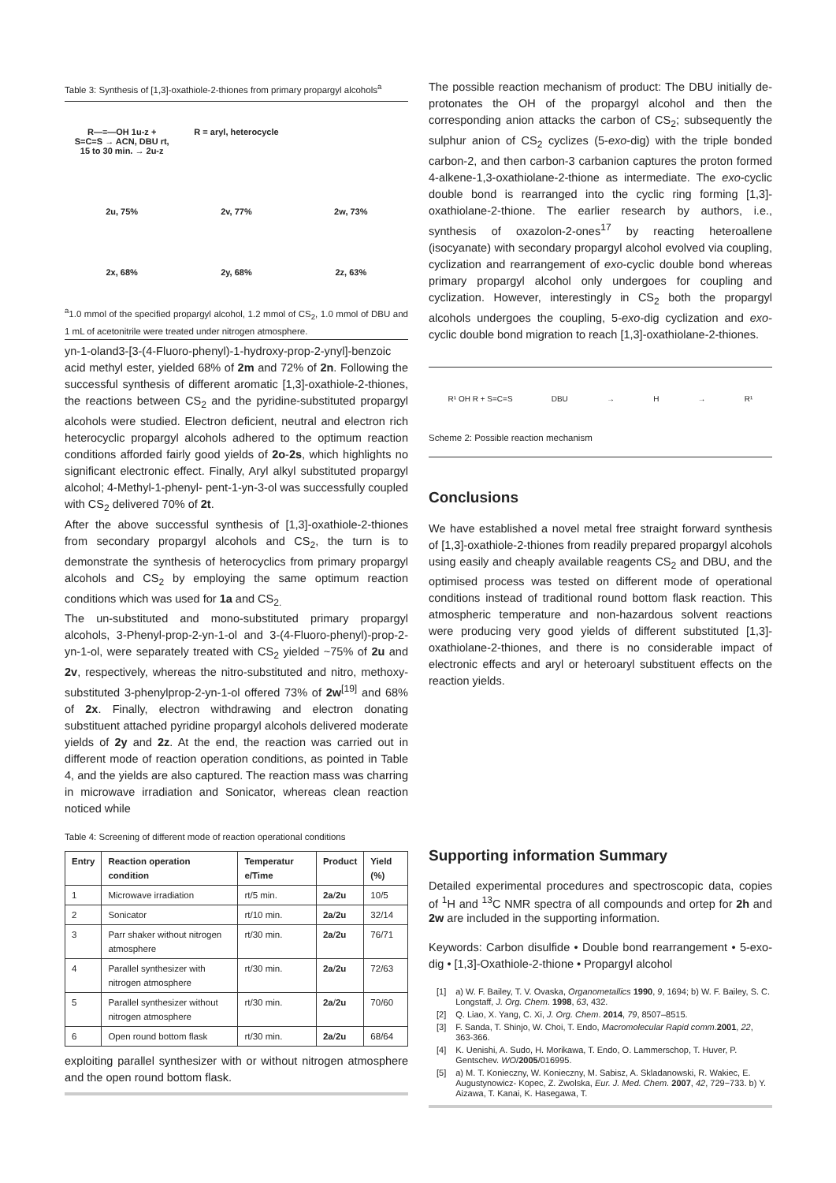Table 3: Synthesis of [1,3]-oxathiole-2-thiones from primary propargyl alcohols<sup>a</sup>
R—≡—OH 1u-z + S=C=S → ACN, DBU rt, 15 to 30 min. → 2u-z
R = aryl, heterocycle
2u, 75%
2v, 77%
2w, 73%
2x, 68%
2y, 68%
2z, 63%
<sup>a</sup> 1.0 mmol of the specified propargyl alcohol, 1.2 mmol of CS<sub>2</sub>, 1.0 mmol of DBU and 1 mL of acetonitrile were treated under nitrogen atmosphere.
yn-1-oland3-[3-(4-Fluoro-phenyl)-1-hydroxy-prop-2-ynyl]-benzoic acid methyl ester, yielded 68% of 2m and 72% of 2n. Following the successful synthesis of different aromatic [1,3]-oxathiole-2-thiones, the reactions between CS<sub>2</sub> and the pyridine-substituted propargyl alcohols were studied. Electron deficient, neutral and electron rich heterocyclic propargyl alcohols adhered to the optimum reaction conditions afforded fairly good yields of 2o-2s, which highlights no significant electronic effect. Finally, Aryl alkyl substituted propargyl alcohol; 4-Methyl-1-phenyl- pent-1-yn-3-ol was successfully coupled with CS<sub>2</sub> delivered 70% of 2t.
After the above successful synthesis of [1,3]-oxathiole-2-thiones from secondary propargyl alcohols and CS<sub>2</sub>, the turn is to demonstrate the synthesis of heterocyclics from primary propargyl alcohols and CS<sub>2</sub> by employing the same optimum reaction conditions which was used for 1a and CS<sub>2.</sub>
The un-substituted and mono-substituted primary propargyl alcohols, 3-Phenyl-prop-2-yn-1-ol and 3-(4-Fluoro-phenyl)-prop-2-yn-1-ol, were separately treated with CS<sub>2</sub> yielded ~75% of 2u and 2v, respectively, whereas the nitro-substituted and nitro, methoxy-substituted 3-phenylprop-2-yn-1-ol offered 73% of 2w<sup>[19]</sup> and 68% of 2x. Finally, electron withdrawing and electron donating substituent attached pyridine propargyl alcohols delivered moderate yields of 2y and 2z. At the end, the reaction was carried out in different mode of reaction operation conditions, as pointed in Table 4, and the yields are also captured. The reaction mass was charring in microwave irradiation and Sonicator, whereas clean reaction noticed while
Table 4: Screening of different mode of reaction operational conditions
| Entry | Reaction operation condition | Temperatur e/Time | Product | Yield (%) |
| --- | --- | --- | --- | --- |
| 1 | Microwave irradiation | rt/5 min. | 2a / 2u | 10/5 |
| 2 | Sonicator | rt/10 min. | 2a / 2u | 32/14 |
| 3 | Parr shaker without nitrogen atmosphere | rt/30 min. | 2a / 2u | 76/71 |
| 4 | Parallel synthesizer with nitrogen atmosphere | rt/30 min. | 2a / 2u | 72/63 |
| 5 | Parallel synthesizer without nitrogen atmosphere | rt/30 min. | 2a / 2u | 70/60 |
| 6 | Open round bottom flask | rt/30 min. | 2a / 2u | 68/64 |
exploiting parallel synthesizer with or without nitrogen atmosphere and the open round bottom flask.
The possible reaction mechanism of product: The DBU initially de-protonates the OH of the propargyl alcohol and then the corresponding anion attacks the carbon of CS<sub>2</sub>; subsequently the sulphur anion of CS<sub>2</sub> cyclizes (5-exo-dig) with the triple bonded carbon-2, and then carbon-3 carbanion captures the proton formed 4-alkene-1,3-oxathiolane-2-thione as intermediate. The exo-cyclic double bond is rearranged into the cyclic ring forming [1,3]-oxathiolane-2-thione. The earlier research by authors, i.e., synthesis of oxazolon-2-ones<sup>17</sup> by reacting heteroallene (isocyanate) with secondary propargyl alcohol evolved via coupling, cyclization and rearrangement of exo-cyclic double bond whereas primary propargyl alcohol only undergoes for coupling and cyclization. However, interestingly in CS<sub>2</sub> both the propargyl alcohols undergoes the coupling, 5-exo-dig cyclization and exo-cyclic double bond migration to reach [1,3]-oxathiolane-2-thiones.
R¹ OH R + S=C=S DBU → H → R¹
Scheme 2: Possible reaction mechanism
Conclusions
We have established a novel metal free straight forward synthesis of [1,3]-oxathiole-2-thiones from readily prepared propargyl alcohols using easily and cheaply available reagents CS<sub>2</sub> and DBU, and the optimised process was tested on different mode of operational conditions instead of traditional round bottom flask reaction. This atmospheric temperature and non-hazardous solvent reactions were producing very good yields of different substituted [1,3]-oxathiolane-2-thiones, and there is no considerable impact of electronic effects and aryl or heteroaryl substituent effects on the reaction yields.
Supporting information Summary
Detailed experimental procedures and spectroscopic data, copies of <sup>1</sup>H and <sup>13</sup>C NMR spectra of all compounds and ortep for 2h and 2w are included in the supporting information.
Keywords: Carbon disulfide • Double bond rearrangement • 5-exo-dig • [1,3]-Oxathiole-2-thione • Propargyl alcohol
[1] a) W. F. Bailey, T. V. Ovaska, Organometallics 1990, 9, 1694; b) W. F. Bailey, S. C. Longstaff, J. Org. Chem. 1998, 63, 432.
[2] Q. Liao, X. Yang, C. Xi, J. Org. Chem. 2014, 79, 8507–8515.
[3] F. Sanda, T. Shinjo, W. Choi, T. Endo, Macromolecular Rapid comm.2001, 22, 363-366.
[4] K. Uenishi, A. Sudo, H. Morikawa, T. Endo, O. Lammerschop, T. Huver, P. Gentschev. WO/2005/016995.
[5] a) M. T. Konieczny, W. Konieczny, M. Sabisz, A. Skladanowski, R. Wakiec, E. Augustynowicz- Kopec, Z. Zwolska, Eur. J. Med. Chem. 2007, 42, 729−733. b) Y. Aizawa, T. Kanai, K. Hasegawa, T.